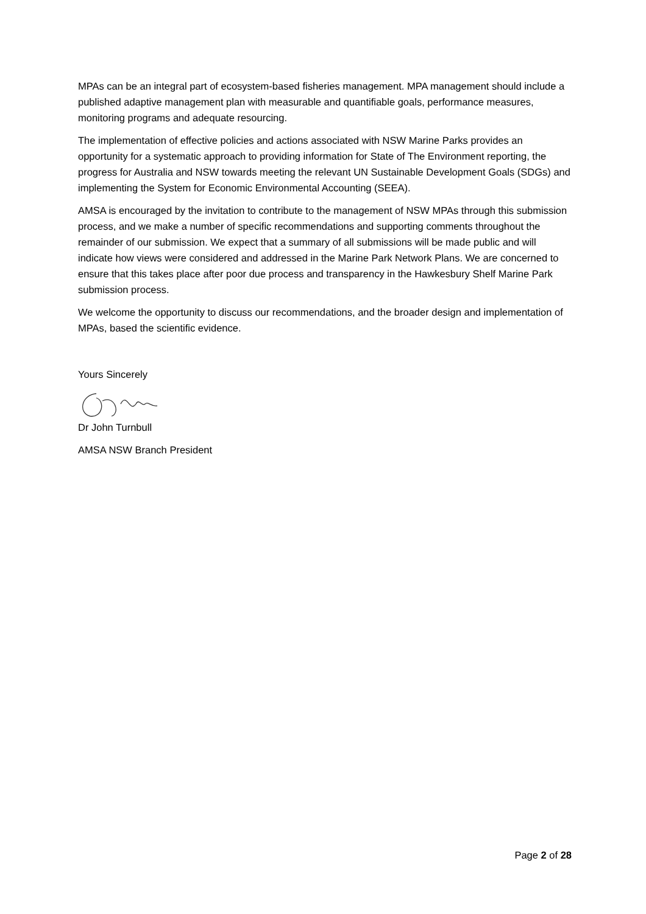MPAs can be an integral part of ecosystem-based fisheries management. MPA management should include a published adaptive management plan with measurable and quantifiable goals, performance measures, monitoring programs and adequate resourcing.
The implementation of effective policies and actions associated with NSW Marine Parks provides an opportunity for a systematic approach to providing information for State of The Environment reporting, the progress for Australia and NSW towards meeting the relevant UN Sustainable Development Goals (SDGs) and implementing the System for Economic Environmental Accounting (SEEA).
AMSA is encouraged by the invitation to contribute to the management of NSW MPAs through this submission process, and we make a number of specific recommendations and supporting comments throughout the remainder of our submission. We expect that a summary of all submissions will be made public and will indicate how views were considered and addressed in the Marine Park Network Plans. We are concerned to ensure that this takes place after poor due process and transparency in the Hawkesbury Shelf Marine Park submission process.
We welcome the opportunity to discuss our recommendations, and the broader design and implementation of MPAs, based the scientific evidence.
Yours Sincerely
Dr John Turnbull
AMSA NSW Branch President
Page 2 of 28